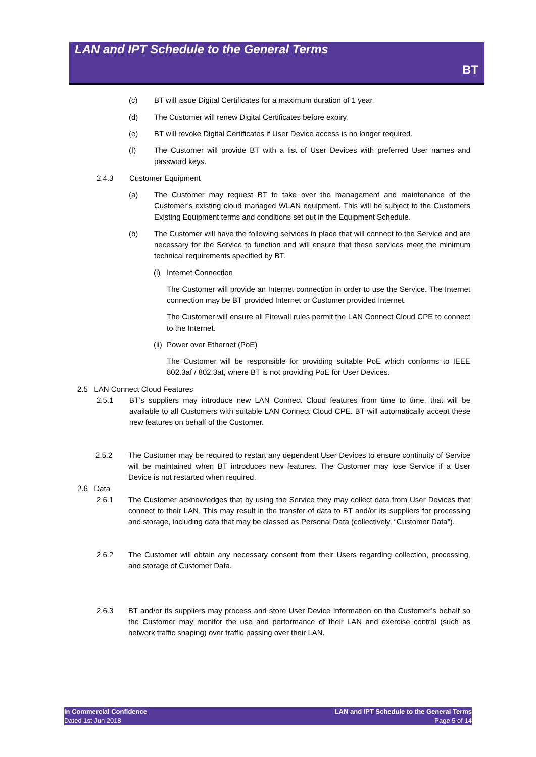LAN and IPT Schedule to the General Terms
BT
(c) BT will issue Digital Certificates for a maximum duration of 1 year.
(d) The Customer will renew Digital Certificates before expiry.
(e) BT will revoke Digital Certificates if User Device access is no longer required.
(f) The Customer will provide BT with a list of User Devices with preferred User names and password keys.
2.4.3 Customer Equipment
(a) The Customer may request BT to take over the management and maintenance of the Customer’s existing cloud managed WLAN equipment. This will be subject to the Customers Existing Equipment terms and conditions set out in the Equipment Schedule.
(b) The Customer will have the following services in place that will connect to the Service and are necessary for the Service to function and will ensure that these services meet the minimum technical requirements specified by BT.
(i) Internet Connection
The Customer will provide an Internet connection in order to use the Service. The Internet connection may be BT provided Internet or Customer provided Internet.
The Customer will ensure all Firewall rules permit the LAN Connect Cloud CPE to connect to the Internet.
(ii) Power over Ethernet (PoE)
The Customer will be responsible for providing suitable PoE which conforms to IEEE 802.3af / 802.3at, where BT is not providing PoE for User Devices.
2.5 LAN Connect Cloud Features
2.5.1 BT’s suppliers may introduce new LAN Connect Cloud features from time to time, that will be available to all Customers with suitable LAN Connect Cloud CPE. BT will automatically accept these new features on behalf of the Customer.
2.5.2 The Customer may be required to restart any dependent User Devices to ensure continuity of Service will be maintained when BT introduces new features. The Customer may lose Service if a User Device is not restarted when required.
2.6 Data
2.6.1 The Customer acknowledges that by using the Service they may collect data from User Devices that connect to their LAN. This may result in the transfer of data to BT and/or its suppliers for processing and storage, including data that may be classed as Personal Data (collectively, “Customer Data”).
2.6.2 The Customer will obtain any necessary consent from their Users regarding collection, processing, and storage of Customer Data.
2.6.3 BT and/or its suppliers may process and store User Device Information on the Customer’s behalf so the Customer may monitor the use and performance of their LAN and exercise control (such as network traffic shaping) over traffic passing over their LAN.
In Commercial Confidence
Dated 1st Jun 2018
LAN and IPT Schedule to the General Terms
Page 5 of 14